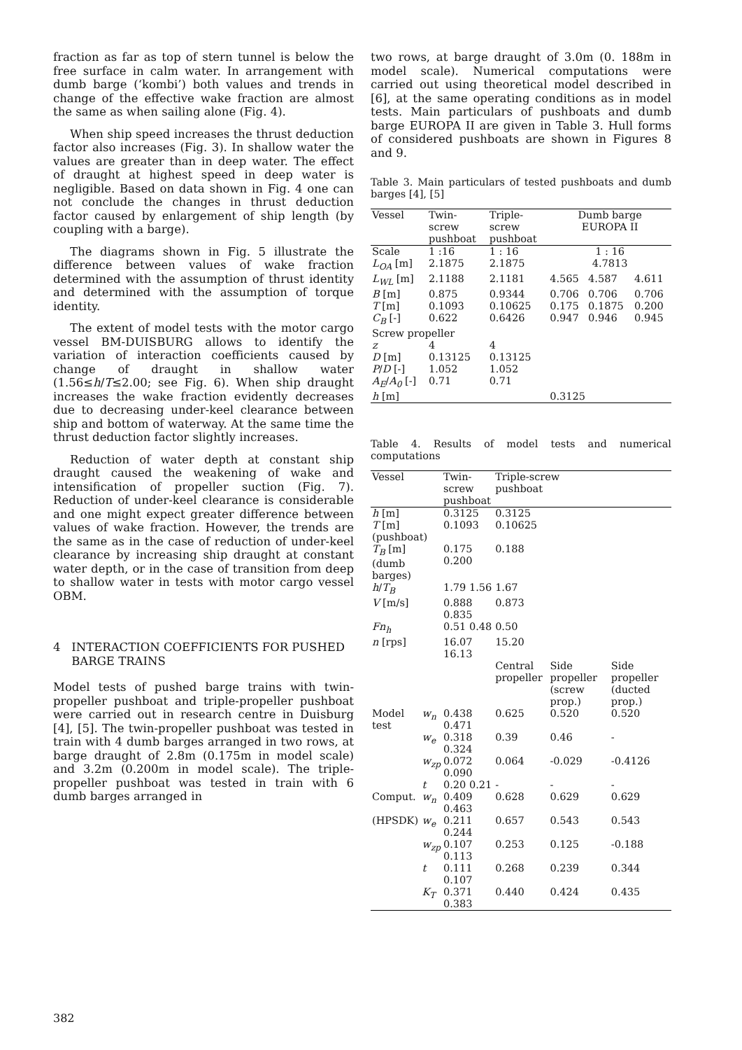fraction as far as top of stern tunnel is below the free surface in calm water. In arrangement with dumb barge (‘kombi’) both values and trends in change of the effective wake fraction are almost the same as when sailing alone (Fig. 4).
When ship speed increases the thrust deduction factor also increases (Fig. 3). In shallow water the values are greater than in deep water. The effect of draught at highest speed in deep water is negligible. Based on data shown in Fig. 4 one can not conclude the changes in thrust deduction factor caused by enlargement of ship length (by coupling with a barge).
The diagrams shown in Fig. 5 illustrate the difference between values of wake fraction determined with the assumption of thrust identity and determined with the assumption of torque identity.
The extent of model tests with the motor cargo vessel BM-DUISBURG allows to identify the variation of interaction coefficients caused by change of draught in shallow water (1.56≤h/T≤2.00; see Fig. 6). When ship draught increases the wake fraction evidently decreases due to decreasing under-keel clearance between ship and bottom of waterway. At the same time the thrust deduction factor slightly increases.
Reduction of water depth at constant ship draught caused the weakening of wake and intensification of propeller suction (Fig. 7). Reduction of under-keel clearance is considerable and one might expect greater difference between values of wake fraction. However, the trends are the same as in the case of reduction of under-keel clearance by increasing ship draught at constant water depth, or in the case of transition from deep to shallow water in tests with motor cargo vessel OBM.
4 INTERACTION COEFFICIENTS FOR PUSHED
BARGE TRAINS
Model tests of pushed barge trains with twin-propeller pushboat and triple-propeller pushboat were carried out in research centre in Duisburg [4], [5]. The twin-propeller pushboat was tested in train with 4 dumb barges arranged in two rows, at barge draught of 2.8m (0.175m in model scale) and 3.2m (0.200m in model scale). The triple-propeller pushboat was tested in train with 6 dumb barges arranged in
two rows, at barge draught of 3.0m (0. 188m in model scale). Numerical computations were carried out using theoretical model described in [6], at the same operating conditions as in model tests. Main particulars of pushboats and dumb barge EUROPA II are given in Table 3. Hull forms of considered pushboats are shown in Figures 8 and 9.
Table 3. Main particulars of tested pushboats and dumb barges [4], [5]
| Vessel | Twin- screw pushboat | Triple- screw pushboat | Dumb barge EUROPA II | | |
| Scale | 1 :16 | 1 : 16 | 1 : 16 | | |
| L<sub>OA</sub> [m] | 2.1875 | 2.1875 | 4.7813 | | |
| L<sub>WL</sub> [m] | 2.1188 | 2.1181 | 4.565 | 4.587 | 4.611 |
| B [m] | 0.875 | 0.9344 | 0.706 | 0.706 | 0.706 |
| T [m] | 0.1093 | 0.10625 | 0.175 | 0.1875 | 0.200 |
| C<sub>B</sub> [-] | 0.622 | 0.6426 | 0.947 | 0.946 | 0.945 |
| Screw propeller | | | | | |
| z | 4 | 4 | | | |
| D [m] | 0.13125 | 0.13125 | | | |
| P / D [-] | 1.052 | 1.052 | | | |
| A<sub>E</sub> / A<sub>0</sub> [-] | 0.71 | 0.71 | | | |
| h [m] | | | 0.3125 | | |
Table 4. Results of model tests and numerical computations
| Vessel | | Twin-screw pushboat | Triple-screw pushboat | | |
| h [m] | | 0.3125 | 0.3125 | | |
| T [m] (pushboat) | | 0.1093 | 0.10625 | | |
| T<sub>B</sub> [m] (dumb barges) | | 0.175 0.200 | 0.188 | | |
| h / T<sub>B</sub> | | 1.79 1.56 | 1.67 | | |
| V [m/s] | | 0.888 0.835 | 0.873 | | |
| Fn<sub>h</sub> | | 0.51 0.48 | 0.50 | | |
| n [rps] | | 16.07 16.13 | 15.20 | | |
| | | | Central propeller | Side propeller (screw prop.) | Side propeller (ducted prop.) |
| Model test | w<sub>n</sub> | 0.438 0.471 | 0.625 | 0.520 | 0.520 |
| | w<sub>e</sub> | 0.318 0.324 | 0.39 | 0.46 | - |
| | w<sub>zp</sub> | 0.072 0.090 | 0.064 | -0.029 | -0.4126 |
| | t | 0.20 0.21 | - | - | - |
| Comput. | w<sub>n</sub> | 0.409 0.463 | 0.628 | 0.629 | 0.629 |
| (HPSDK) | w<sub>e</sub> | 0.211 0.244 | 0.657 | 0.543 | 0.543 |
| | w<sub>zp</sub> | 0.107 0.113 | 0.253 | 0.125 | -0.188 |
| | t | 0.111 0.107 | 0.268 | 0.239 | 0.344 |
| | K<sub>T</sub> | 0.371 0.383 | 0.440 | 0.424 | 0.435 |
382